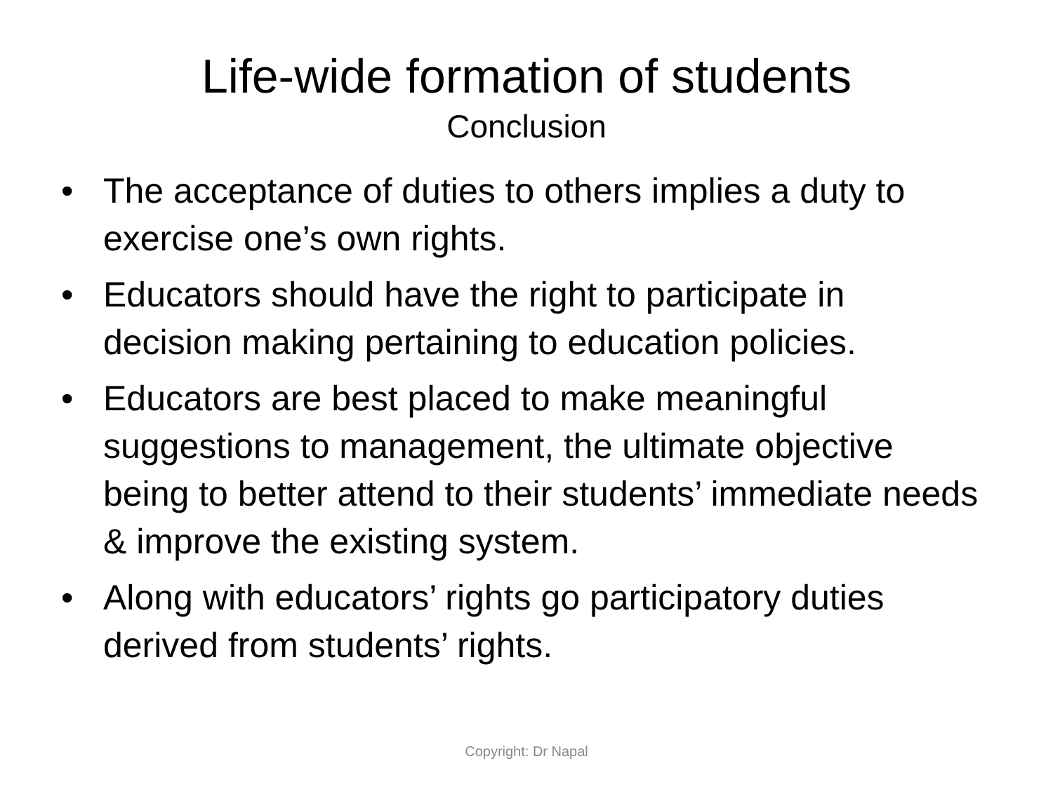Life-wide formation of students
Conclusion
• The acceptance of duties to others implies a duty to exercise one’s own rights.
• Educators should have the right to participate in decision making pertaining to education policies.
• Educators are best placed to make meaningful suggestions to management, the ultimate objective being to better attend to their students’ immediate needs & improve the existing system.
• Along with educators’ rights go participatory duties derived from students’ rights.
Copyright: Dr Napal